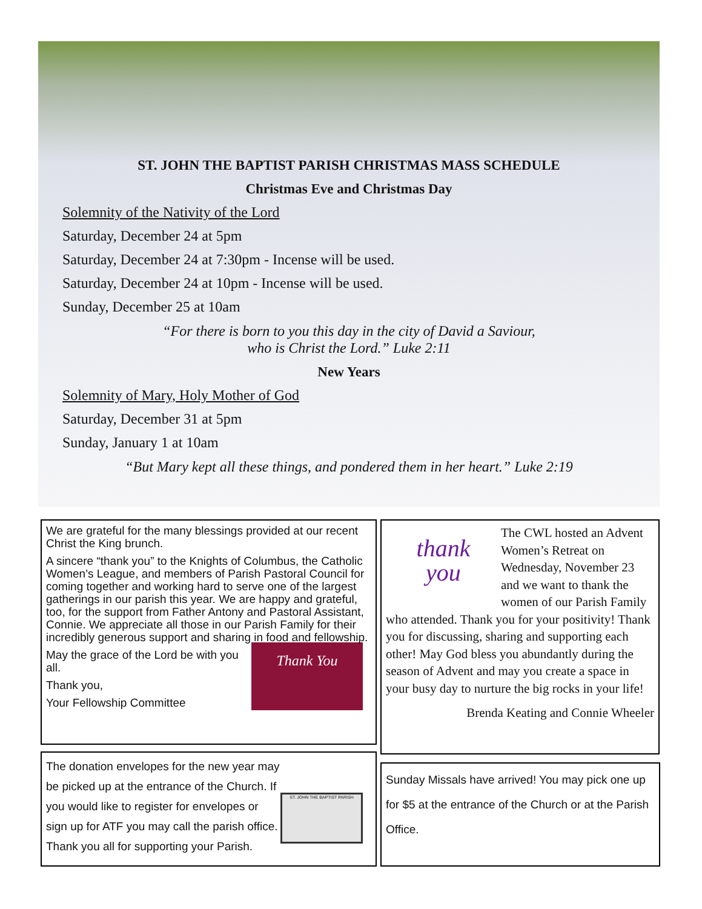ST. JOHN THE BAPTIST PARISH CHRISTMAS MASS SCHEDULE
Christmas Eve and Christmas Day
Solemnity of the Nativity of the Lord
Saturday, December 24 at 5pm
Saturday, December 24 at 7:30pm - Incense will be used.
Saturday, December 24 at 10pm - Incense will be used.
Sunday, December 25 at 10am
“For there is born to you this day in the city of David a Saviour,
who is Christ the Lord.” Luke 2:11
New Years
Solemnity of Mary, Holy Mother of God
Saturday, December 31 at 5pm
Sunday, January 1 at 10am
“But Mary kept all these things, and pondered them in her heart.” Luke 2:19
We are grateful for the many blessings provided at our recent Christ the King brunch.
A sincere “thank you” to the Knights of Columbus, the Catholic Women’s League, and members of Parish Pastoral Council for coming together and working hard to serve one of the largest gatherings in our parish this year. We are happy and grateful, too, for the support from Father Antony and Pastoral Assistant, Connie. We appreciate all those in our Parish Family for their incredibly generous support and sharing in food and fellowship.
Thank You
May the grace of the Lord be with you all.
Thank you,
Your Fellowship Committee
ST. JOHN THE BAPTIST PARISH
The donation envelopes for the new year may be picked up at the entrance of the Church. If you would like to register for envelopes or sign up for ATF you may call the parish office. Thank you all for supporting your Parish.
thank
you
The CWL hosted an Advent Women’s Retreat on Wednesday, November 23 and we want to thank the women of our Parish Family who attended. Thank you for your positivity! Thank you for discussing, sharing and supporting each other! May God bless you abundantly during the season of Advent and may you create a space in your busy day to nurture the big rocks in your life!
Brenda Keating and Connie Wheeler
Sunday Missals have arrived! You may pick one up for $5 at the entrance of the Church or at the Parish Office.